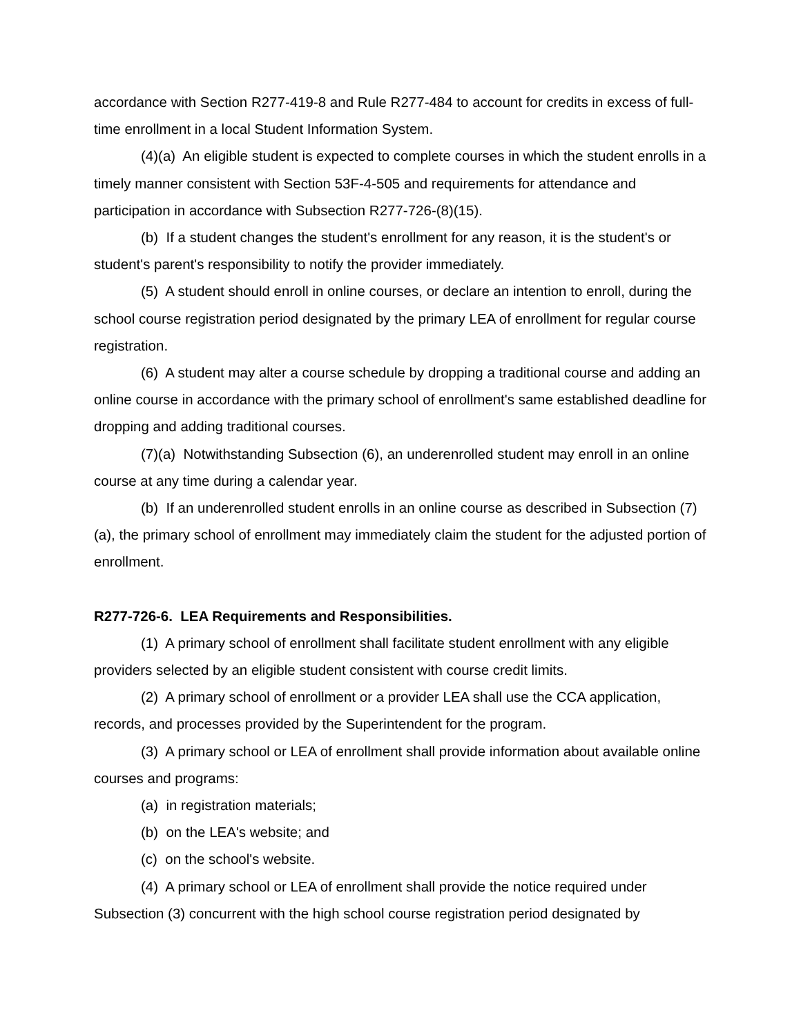accordance with Section R277-419-8 and Rule R277-484 to account for credits in excess of full-time enrollment in a local Student Information System.
(4)(a) An eligible student is expected to complete courses in which the student enrolls in a timely manner consistent with Section 53F-4-505 and requirements for attendance and participation in accordance with Subsection R277-726-(8)(15).
(b) If a student changes the student's enrollment for any reason, it is the student's or student's parent's responsibility to notify the provider immediately.
(5) A student should enroll in online courses, or declare an intention to enroll, during the school course registration period designated by the primary LEA of enrollment for regular course registration.
(6) A student may alter a course schedule by dropping a traditional course and adding an online course in accordance with the primary school of enrollment's same established deadline for dropping and adding traditional courses.
(7)(a) Notwithstanding Subsection (6), an underenrolled student may enroll in an online course at any time during a calendar year.
(b) If an underenrolled student enrolls in an online course as described in Subsection (7)(a), the primary school of enrollment may immediately claim the student for the adjusted portion of enrollment.
R277-726-6. LEA Requirements and Responsibilities.
(1) A primary school of enrollment shall facilitate student enrollment with any eligible providers selected by an eligible student consistent with course credit limits.
(2) A primary school of enrollment or a provider LEA shall use the CCA application, records, and processes provided by the Superintendent for the program.
(3) A primary school or LEA of enrollment shall provide information about available online courses and programs:
(a) in registration materials;
(b) on the LEA's website; and
(c) on the school's website.
(4) A primary school or LEA of enrollment shall provide the notice required under Subsection (3) concurrent with the high school course registration period designated by